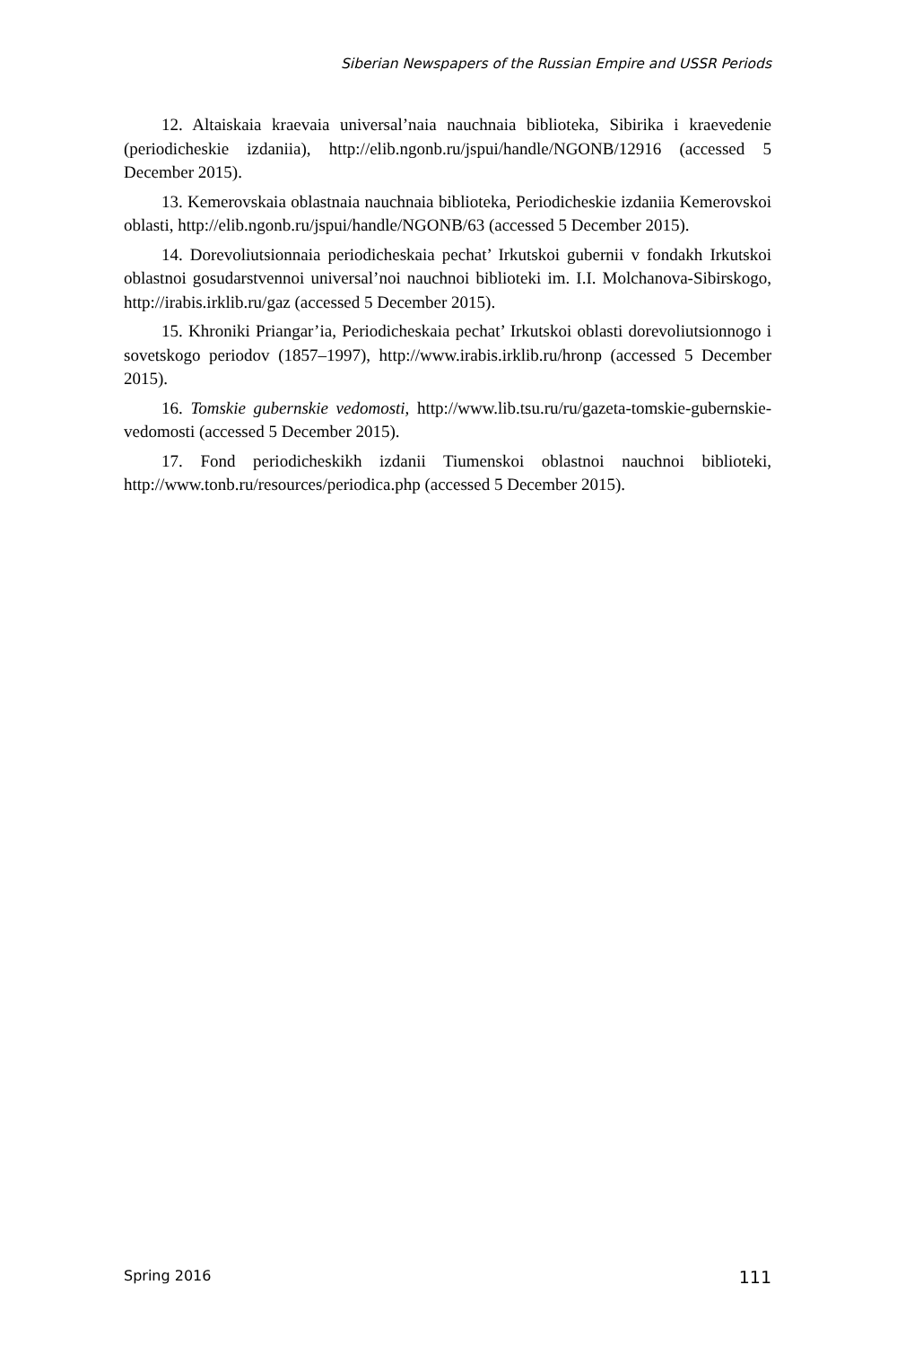Siberian Newspapers of the Russian Empire and USSR Periods
12. Altaiskaia kraevaia universal’naia nauchnaia biblioteka, Sibirika i kraevedenie (periodicheskie izdaniia), http://elib.ngonb.ru/jspui/handle/NGONB/12916 (accessed 5 December 2015).
13. Kemerovskaia oblastnaia nauchnaia biblioteka, Periodicheskie izdaniia Kemerovskoi oblasti, http://elib.ngonb.ru/jspui/handle/NGONB/63 (accessed 5 December 2015).
14. Dorevoliutsionnaia periodicheskaia pechat’ Irkutskoi gubernii v fondakh Irkutskoi oblastnoi gosudarstvennoi universal’noi nauchnoi biblioteki im. I.I. Molchanova-Sibirskogo, http://irabis.irklib.ru/gaz (accessed 5 December 2015).
15. Khroniki Priangar’ia, Periodicheskaia pechat’ Irkutskoi oblasti dorevoliutsionnogo i sovetskogo periodov (1857–1997), http://www.irabis.irklib.ru/hronp (accessed 5 December 2015).
16. Tomskie gubernskie vedomosti, http://www.lib.tsu.ru/ru/gazeta-tomskie-gubernskie-vedomosti (accessed 5 December 2015).
17. Fond periodicheskikh izdanii Tiumenskoi oblastnoi nauchnoi biblioteki, http://www.tonb.ru/resources/periodica.php (accessed 5 December 2015).
Spring 2016 111